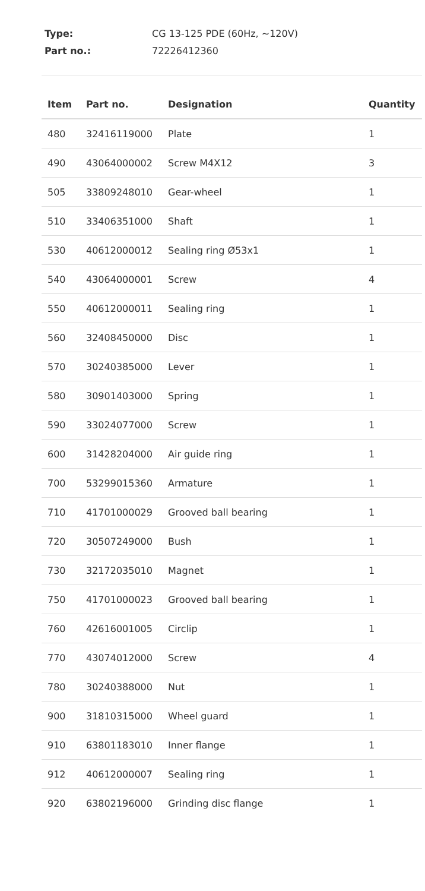Type: CG 13-125 PDE (60Hz, ~120V)
Part no.: 72226412360
| Item | Part no. | Designation | Quantity |
| --- | --- | --- | --- |
| 480 | 32416119000 | Plate | 1 |
| 490 | 43064000002 | Screw M4X12 | 3 |
| 505 | 33809248010 | Gear-wheel | 1 |
| 510 | 33406351000 | Shaft | 1 |
| 530 | 40612000012 | Sealing ring Ø53x1 | 1 |
| 540 | 43064000001 | Screw | 4 |
| 550 | 40612000011 | Sealing ring | 1 |
| 560 | 32408450000 | Disc | 1 |
| 570 | 30240385000 | Lever | 1 |
| 580 | 30901403000 | Spring | 1 |
| 590 | 33024077000 | Screw | 1 |
| 600 | 31428204000 | Air guide ring | 1 |
| 700 | 53299015360 | Armature | 1 |
| 710 | 41701000029 | Grooved ball bearing | 1 |
| 720 | 30507249000 | Bush | 1 |
| 730 | 32172035010 | Magnet | 1 |
| 750 | 41701000023 | Grooved ball bearing | 1 |
| 760 | 42616001005 | Circlip | 1 |
| 770 | 43074012000 | Screw | 4 |
| 780 | 30240388000 | Nut | 1 |
| 900 | 31810315000 | Wheel guard | 1 |
| 910 | 63801183010 | Inner flange | 1 |
| 912 | 40612000007 | Sealing ring | 1 |
| 920 | 63802196000 | Grinding disc flange | 1 |